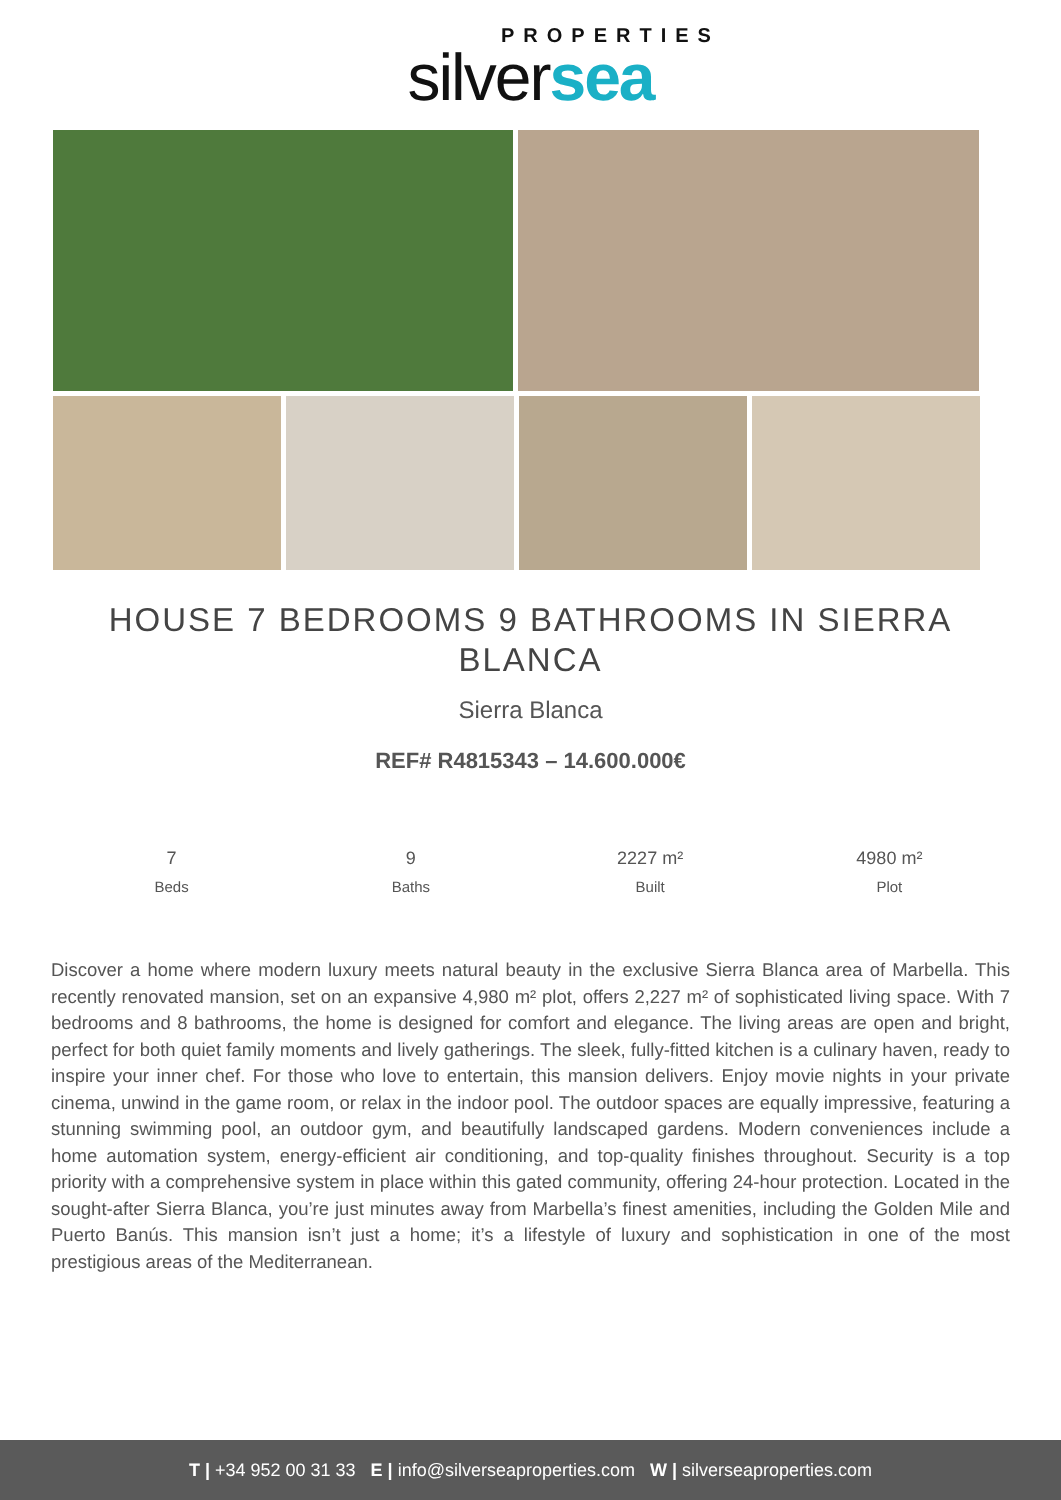PROPERTIES
silversea
HOUSE 7 BEDROOMS 9 BATHROOMS IN SIERRA BLANCA
Sierra Blanca
REF# R4815343 – 14.600.000€
7
Beds
9
Baths
2227 m²
Built
4980 m²
Plot
Discover a home where modern luxury meets natural beauty in the exclusive Sierra Blanca area of Marbella. This recently renovated mansion, set on an expansive 4,980 m² plot, offers 2,227 m² of sophisticated living space. With 7 bedrooms and 8 bathrooms, the home is designed for comfort and elegance. The living areas are open and bright, perfect for both quiet family moments and lively gatherings. The sleek, fully-fitted kitchen is a culinary haven, ready to inspire your inner chef. For those who love to entertain, this mansion delivers. Enjoy movie nights in your private cinema, unwind in the game room, or relax in the indoor pool. The outdoor spaces are equally impressive, featuring a stunning swimming pool, an outdoor gym, and beautifully landscaped gardens. Modern conveniences include a home automation system, energy-efficient air conditioning, and top-quality finishes throughout. Security is a top priority with a comprehensive system in place within this gated community, offering 24-hour protection. Located in the sought-after Sierra Blanca, you’re just minutes away from Marbella’s finest amenities, including the Golden Mile and Puerto Banús. This mansion isn’t just a home; it’s a lifestyle of luxury and sophistication in one of the most prestigious areas of the Mediterranean.
T | +34 952 00 31 33 E | info@silverseaproperties.com W | silverseaproperties.com